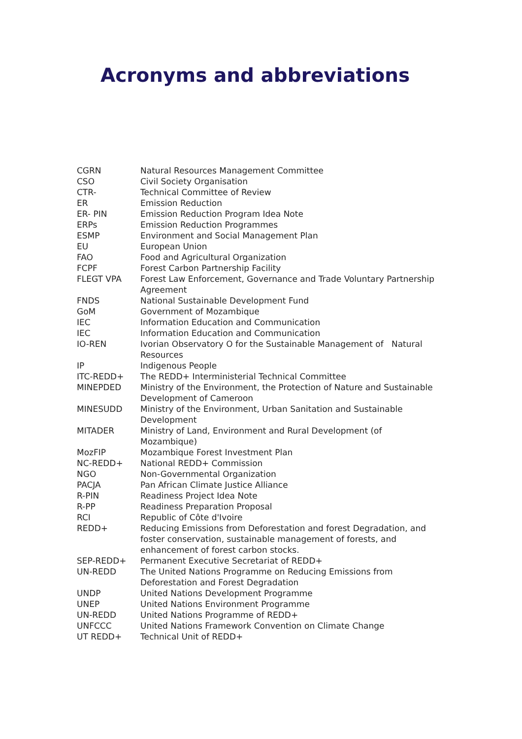Acronyms and abbreviations
| CGRN | Natural Resources Management Committee |
| CSO | Civil Society Organisation |
| CTR- | Technical Committee of Review |
| ER | Emission Reduction |
| ER- PIN | Emission Reduction Program Idea Note |
| ERPs | Emission Reduction Programmes |
| ESMP | Environment and Social Management Plan |
| EU | European Union |
| FAO | Food and Agricultural Organization |
| FCPF | Forest Carbon Partnership Facility |
| FLEGT VPA | Forest Law Enforcement, Governance and Trade Voluntary Partnership Agreement |
| FNDS | National Sustainable Development Fund |
| GoM | Government of Mozambique |
| IEC | Information Education and Communication |
| IEC | Information Education and Communication |
| IO-REN | Ivorian Observatory O for the Sustainable Management of Natural Resources |
| IP | Indigenous People |
| ITC-REDD+ | The REDD+ Interministerial Technical Committee |
| MINEPDED | Ministry of the Environment, the Protection of Nature and Sustainable Development of Cameroon |
| MINESUDD | Ministry of the Environment, Urban Sanitation and Sustainable Development |
| MITADER | Ministry of Land, Environment and Rural Development (of Mozambique) |
| MozFIP | Mozambique Forest Investment Plan |
| NC-REDD+ | National REDD+ Commission |
| NGO | Non-Governmental Organization |
| PACJA | Pan African Climate Justice Alliance |
| R-PIN | Readiness Project Idea Note |
| R-PP | Readiness Preparation Proposal |
| RCI | Republic of Côte d'Ivoire |
| REDD+ | Reducing Emissions from Deforestation and forest Degradation, and foster conservation, sustainable management of forests, and enhancement of forest carbon stocks. |
| SEP-REDD+ | Permanent Executive Secretariat of REDD+ |
| UN-REDD | The United Nations Programme on Reducing Emissions from Deforestation and Forest Degradation |
| UNDP | United Nations Development Programme |
| UNEP | United Nations Environment Programme |
| UN-REDD | United Nations Programme of REDD+ |
| UNFCCC | United Nations Framework Convention on Climate Change |
| UT REDD+ | Technical Unit of REDD+ |